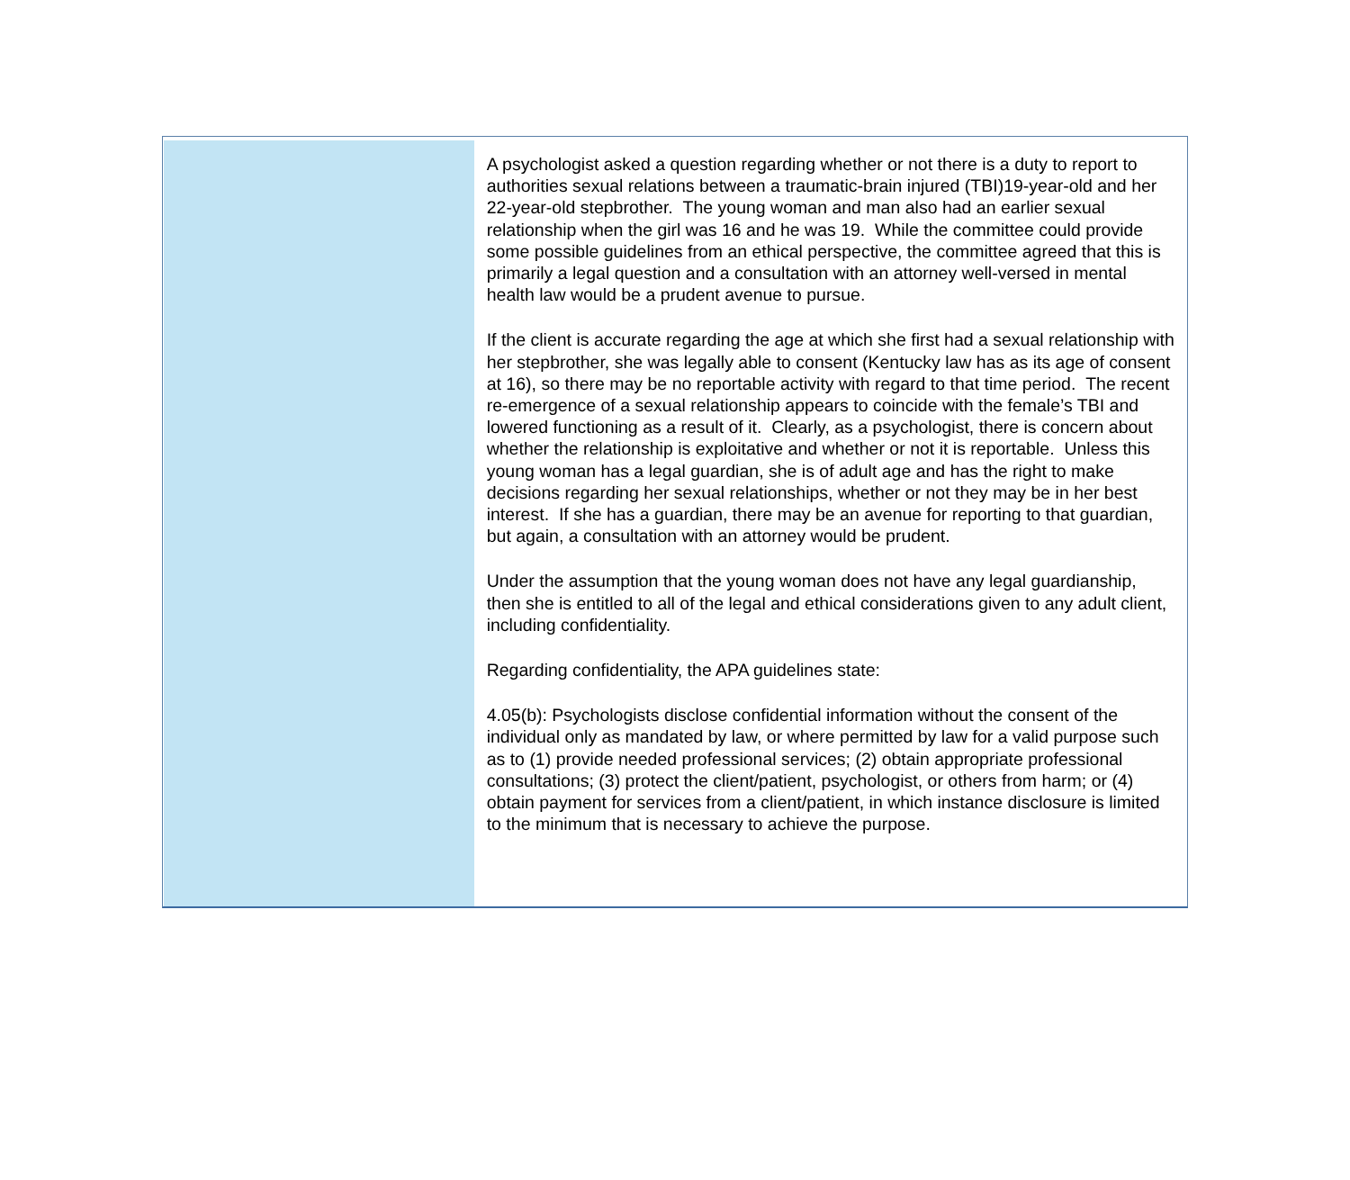A psychologist asked a question regarding whether or not there is a duty to report to authorities sexual relations between a traumatic-brain injured (TBI)19-year-old and her 22-year-old stepbrother. The young woman and man also had an earlier sexual relationship when the girl was 16 and he was 19. While the committee could provide some possible guidelines from an ethical perspective, the committee agreed that this is primarily a legal question and a consultation with an attorney well-versed in mental health law would be a prudent avenue to pursue.
If the client is accurate regarding the age at which she first had a sexual relationship with her stepbrother, she was legally able to consent (Kentucky law has as its age of consent at 16), so there may be no reportable activity with regard to that time period. The recent re-emergence of a sexual relationship appears to coincide with the female’s TBI and lowered functioning as a result of it. Clearly, as a psychologist, there is concern about whether the relationship is exploitative and whether or not it is reportable. Unless this young woman has a legal guardian, she is of adult age and has the right to make decisions regarding her sexual relationships, whether or not they may be in her best interest. If she has a guardian, there may be an avenue for reporting to that guardian, but again, a consultation with an attorney would be prudent.
Under the assumption that the young woman does not have any legal guardianship, then she is entitled to all of the legal and ethical considerations given to any adult client, including confidentiality.
Regarding confidentiality, the APA guidelines state:
4.05(b): Psychologists disclose confidential information without the consent of the individual only as mandated by law, or where permitted by law for a valid purpose such as to (1) provide needed professional services; (2) obtain appropriate professional consultations; (3) protect the client/patient, psychologist, or others from harm; or (4) obtain payment for services from a client/patient, in which instance disclosure is limited to the minimum that is necessary to achieve the purpose.